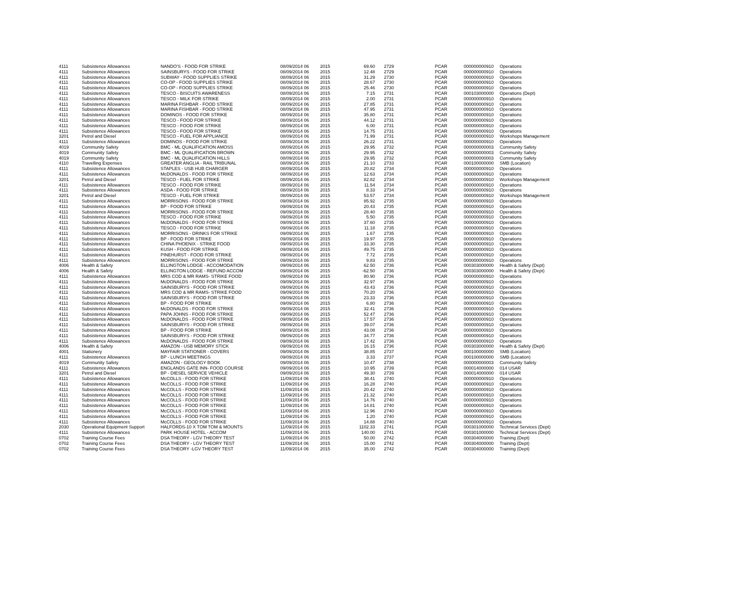| 4111 | Subsistence Allowances | NANDO'S - FOOD FOR STRIKE | 08/09/2014 06 | 2015 | 69.60 | 2729 | PCAR | 000000000910 | Operations |
| 4111 | Subsistence Allowances | SAINSBURYS - FOOD FOR STRIKE | 08/09/2014 06 | 2015 | 12.48 | 2729 | PCAR | 000000000910 | Operations |
| 4111 | Subsistence Allowances | SUBWAY - FOOD SUPPLIES STRIKE | 08/09/2014 06 | 2015 | 31.29 | 2730 | PCAR | 000000000910 | Operations |
| 4111 | Subsistence Allowances | CO-OP - FOOD SUPPLIES STRIKE | 08/09/2014 06 | 2015 | 28.67 | 2730 | PCAR | 000000000910 | Operations |
| 4111 | Subsistence Allowances | CO-OP - FOOD SUPPLIES STRIKE | 08/09/2014 06 | 2015 | 25.46 | 2730 | PCAR | 000000000910 | Operations |
| 4111 | Subsistence Allowances | TESCO - BISCUITS AWARENESS | 08/09/2014 06 | 2015 | 7.15 | 2731 | PCAR | 000103000000 | Operations (Dept) |
| 4111 | Subsistence Allowances | TESCO - MILK FOR STRIKE | 08/09/2014 06 | 2015 | 2.00 | 2731 | PCAR | 000000000910 | Operations |
| 4111 | Subsistence Allowances | MARINA FISHBAR - FOOD STRIKE | 08/09/2014 06 | 2015 | 27.85 | 2731 | PCAR | 000000000910 | Operations |
| 4111 | Subsistence Allowances | MARINA FISHBAR - FOOD STRIKE | 08/09/2014 06 | 2015 | 47.95 | 2731 | PCAR | 000000000910 | Operations |
| 4111 | Subsistence Allowances | DOMINOS - FOOD FOR STRIKE | 08/09/2014 06 | 2015 | 35.80 | 2731 | PCAR | 000000000910 | Operations |
| 4111 | Subsistence Allowances | TESCO - FOOD FOR STRIKE | 08/09/2014 06 | 2015 | 44.12 | 2731 | PCAR | 000000000910 | Operations |
| 4111 | Subsistence Allowances | TESCO - FOOD FOR STRIKE | 08/09/2014 06 | 2015 | 6.00 | 2731 | PCAR | 000000000910 | Operations |
| 4111 | Subsistence Allowances | TESCO - FOOD FOR STRIKE | 08/09/2014 06 | 2015 | 14.75 | 2731 | PCAR | 000000000910 | Operations |
| 3201 | Petrol and Diesel | TESCO - FUEL FOR APPLIANCE | 08/09/2014 06 | 2015 | 71.99 | 2731 | PCAR | 000000000910 | Workshops Management |
| 4111 | Subsistence Allowances | DOMINOS - FOOD FOR STRIKE | 08/09/2014 06 | 2015 | 26.22 | 2731 | PCAR | 000000000910 | Operations |
| 4019 | Community Safety | BMC - ML QUALIFICATION AMOSS | 08/09/2014 06 | 2015 | 29.95 | 2732 | PCAR | 000000000003 | Community Safety |
| 4019 | Community Safety | BMC - ML QUALIFICATION BROWN | 08/09/2014 06 | 2015 | 29.95 | 2732 | PCAR | 000000000003 | Community Safety |
| 4019 | Community Safety | BMC - ML QUALIFICATION HILLS | 08/09/2014 06 | 2015 | 29.95 | 2732 | PCAR | 000000000003 | Community Safety |
| 4110 | Travelling Expenses | GREATER ANGLIA - RAIL TRIBUNAL | 08/09/2014 06 | 2015 | 21.10 | 2733 | PCAR | 000100000000 | SMB (Location) |
| 4111 | Subsistence Allowances | STAPLES - USB HUB CHARGER | 08/09/2014 06 | 2015 | 20.82 | 2734 | PCAR | 000000000910 | Operations |
| 4111 | Subsistence Allowances | McDONALDS - FOOD FOR STRIKE | 08/09/2014 06 | 2015 | 12.63 | 2734 | PCAR | 000000000910 | Operations |
| 3201 | Petrol and Diesel | TESCO - FUEL FOR STRIKE | 08/09/2014 06 | 2015 | 82.82 | 2734 | PCAR | 000000000910 | Workshops Management |
| 4111 | Subsistence Allowances | TESCO - FOOD FOR STRIKE | 08/09/2014 06 | 2015 | 11.54 | 2734 | PCAR | 000000000910 | Operations |
| 4111 | Subsistence Allowances | ASDA - FOOD FOR STRIKE | 08/09/2014 06 | 2015 | 8.33 | 2734 | PCAR | 000000000910 | Operations |
| 3201 | Petrol and Diesel | TESCO - FUEL FOR STRIKE | 08/09/2014 06 | 2015 | 53.57 | 2734 | PCAR | 000000000910 | Workshops Management |
| 4111 | Subsistence Allowances | MORRISONS - FOOD FOR STRIKE | 09/09/2014 06 | 2015 | 85.92 | 2735 | PCAR | 000000000910 | Operations |
| 4111 | Subsistence Allowances | BP - FOOD FOR STRIKE | 09/09/2014 06 | 2015 | 20.43 | 2735 | PCAR | 000000000910 | Operations |
| 4111 | Subsistence Allowances | MORRISONS - FOOD FOR STRIKE | 09/09/2014 06 | 2015 | 28.40 | 2735 | PCAR | 000000000910 | Operations |
| 4111 | Subsistence Allowances | TESCO - FOOD FOR STRIKE | 09/09/2014 06 | 2015 | 5.50 | 2735 | PCAR | 000000000910 | Operations |
| 4111 | Subsistence Allowances | McDONALDS - FOOD FOR STRIKE | 09/09/2014 06 | 2015 | 37.60 | 2735 | PCAR | 000000000910 | Operations |
| 4111 | Subsistence Allowances | TESCO - FOOD FOR STRIKE | 09/09/2014 06 | 2015 | 11.18 | 2735 | PCAR | 000000000910 | Operations |
| 4111 | Subsistence Allowances | MORRISONS - DRINKS FOR STRIKE | 09/09/2014 06 | 2015 | 1.67 | 2735 | PCAR | 000000000910 | Operations |
| 4111 | Subsistence Allowances | BP - FOOD FOR STRIKE | 09/09/2014 06 | 2015 | 19.97 | 2735 | PCAR | 000000000910 | Operations |
| 4111 | Subsistence Allowances | CHINA PHOENIX - STRIKE FOOD | 09/09/2014 06 | 2015 | 33.30 | 2735 | PCAR | 000000000910 | Operations |
| 4111 | Subsistence Allowances | KUSH - FOOD FOR STRIKE | 09/09/2014 06 | 2015 | 49.75 | 2735 | PCAR | 000000000910 | Operations |
| 4111 | Subsistence Allowances | PINEHURST - FOOD FOR STRIKE | 09/09/2014 06 | 2015 | 7.72 | 2735 | PCAR | 000000000910 | Operations |
| 4111 | Subsistence Allowances | MORRISONS - FOOD FOR STRIKE | 09/09/2014 06 | 2015 | 9.83 | 2735 | PCAR | 000000000910 | Operations |
| 4006 | Health & Safety | ELLINGTON LODGE - ACCOMODATION | 09/09/2014 06 | 2015 | 62.50 | 2736 | PCAR | 000303000000 | Health & Safety (Dept) |
| 4006 | Health & Safety | ELLINGTON LODGE - REFUND ACCOM | 09/09/2014 06 | 2015 | -62.50 | 2736 | PCAR | 000303000000 | Health & Safety (Dept) |
| 4111 | Subsistence Allowances | MRS COD & MR RAMS- STRIKE FOOD | 09/09/2014 06 | 2015 | 80.90 | 2736 | PCAR | 000000000910 | Operations |
| 4111 | Subsistence Allowances | McDONALDS - FOOD FOR STRIKE | 09/09/2014 06 | 2015 | 32.97 | 2736 | PCAR | 000000000910 | Operations |
| 4111 | Subsistence Allowances | SAINSBURYS - FOOD FOR STRIKE | 09/09/2014 06 | 2015 | 43.43 | 2736 | PCAR | 000000000910 | Operations |
| 4111 | Subsistence Allowances | MRS COD & MR RAMS- STRIKE FOOD | 09/09/2014 06 | 2015 | 70.20 | 2736 | PCAR | 000000000910 | Operations |
| 4111 | Subsistence Allowances | SAINSBURYS - FOOD FOR STRIKE | 09/09/2014 06 | 2015 | 23.33 | 2736 | PCAR | 000000000910 | Operations |
| 4111 | Subsistence Allowances | BP - FOOD FOR STRIKE | 09/09/2014 06 | 2015 | 6.80 | 2736 | PCAR | 000000000910 | Operations |
| 4111 | Subsistence Allowances | McDONALDS - FOOD FOR STRIKE | 09/09/2014 06 | 2015 | 32.41 | 2736 | PCAR | 000000000910 | Operations |
| 4111 | Subsistence Allowances | PAPA JOHNS - FOOD FOR STRIKE | 09/09/2014 06 | 2015 | 52.47 | 2736 | PCAR | 000000000910 | Operations |
| 4111 | Subsistence Allowances | McDONALDS - FOOD FOR STRIKE | 09/09/2014 06 | 2015 | 17.57 | 2736 | PCAR | 000000000910 | Operations |
| 4111 | Subsistence Allowances | SAINSBURYS - FOOD FOR STRIKE | 09/09/2014 06 | 2015 | 39.07 | 2736 | PCAR | 000000000910 | Operations |
| 4111 | Subsistence Allowances | BP - FOOD FOR STRIKE | 09/09/2014 06 | 2015 | 43.08 | 2736 | PCAR | 000000000910 | Operations |
| 4111 | Subsistence Allowances | SAINSBURYS - FOOD FOR STRIKE | 09/09/2014 06 | 2015 | 34.77 | 2736 | PCAR | 000000000910 | Operations |
| 4111 | Subsistence Allowances | McDONALDS - FOOD FOR STRIKE | 09/09/2014 06 | 2015 | 17.42 | 2736 | PCAR | 000000000910 | Operations |
| 4006 | Health & Safety | AMAZON - USB MEMORY STICK | 09/09/2014 06 | 2015 | 16.15 | 2736 | PCAR | 000303000000 | Health & Safety (Dept) |
| 4001 | Stationery | MAYFAIR STATIONER - COVERS | 09/09/2014 06 | 2015 | 38.85 | 2737 | PCAR | 000100000000 | SMB (Location) |
| 4111 | Subsistence Allowances | BP - LUNCH MEETINGS | 09/09/2014 06 | 2015 | 3.33 | 2737 | PCAR | 000100000000 | SMB (Location) |
| 4019 | Community Safety | AMAZON - GEOLOGY BOOK | 09/09/2014 06 | 2015 | 10.47 | 2738 | PCAR | 000000000003 | Community Safety |
| 4111 | Subsistence Allowances | ENGLANDS GATE INN- FOOD COURSE | 09/09/2014 06 | 2015 | 10.95 | 2739 | PCAR | 000014000000 | 014 USAR |
| 3201 | Petrol and Diesel | BP - DIESEL SERVICE VEHICLE | 09/09/2014 06 | 2015 | 49.30 | 2739 | PCAR | 000014000000 | 014 USAR |
| 4111 | Subsistence Allowances | McCOLLS - FOOD FOR STRIKE | 11/09/2014 06 | 2015 | 38.41 | 2740 | PCAR | 000000000910 | Operations |
| 4111 | Subsistence Allowances | McCOLLS - FOOD FOR STRIKE | 11/09/2014 06 | 2015 | 16.28 | 2740 | PCAR | 000000000910 | Operations |
| 4111 | Subsistence Allowances | McCOLLS - FOOD FOR STRIKE | 11/09/2014 06 | 2015 | 20.42 | 2740 | PCAR | 000000000910 | Operations |
| 4111 | Subsistence Allowances | McCOLLS - FOOD FOR STRIKE | 11/09/2014 06 | 2015 | 21.32 | 2740 | PCAR | 000000000910 | Operations |
| 4111 | Subsistence Allowances | McCOLLS - FOOD FOR STRIKE | 11/09/2014 06 | 2015 | 14.76 | 2740 | PCAR | 000000000910 | Operations |
| 4111 | Subsistence Allowances | McCOLLS - FOOD FOR STRIKE | 11/09/2014 06 | 2015 | 14.81 | 2740 | PCAR | 000000000910 | Operations |
| 4111 | Subsistence Allowances | McCOLLS - FOOD FOR STRIKE | 11/09/2014 06 | 2015 | 12.96 | 2740 | PCAR | 000000000910 | Operations |
| 4111 | Subsistence Allowances | McCOLLS - FOOD FOR STRIKE | 11/09/2014 06 | 2015 | 1.20 | 2740 | PCAR | 000000000910 | Operations |
| 4111 | Subsistence Allowances | McCOLLS - FOOD FOR STRIKE | 11/09/2014 06 | 2015 | 14.88 | 2740 | PCAR | 000000000910 | Operations |
| 2030 | Operational Equipment Support | HALFORDS-10 X TOM TOM & MOUNTS | 11/09/2014 06 | 2015 | 1102.33 | 2741 | PCAR | 000301000000 | Technical Services (Dept) |
| 4111 | Subsistence Allowances | PARK HOUSE HOTEL - ACCOM | 11/09/2014 06 | 2015 | 140.00 | 2741 | PCAR | 000301000000 | Technical Services (Dept) |
| 0702 | Training Course Fees | DSA THEORY - LGV THEORY TEST | 11/09/2014 06 | 2015 | 50.00 | 2742 | PCAR | 000304000000 | Training (Dept) |
| 0702 | Training Course Fees | DSA THEORY - LGV THEORY TEST | 11/09/2014 06 | 2015 | 15.00 | 2742 | PCAR | 000304000000 | Training (Dept) |
| 0702 | Training Course Fees | DSA THEORY -LGV THEORY TEST | 11/09/2014 06 | 2015 | 35.00 | 2742 | PCAR | 000304000000 | Training (Dept) |